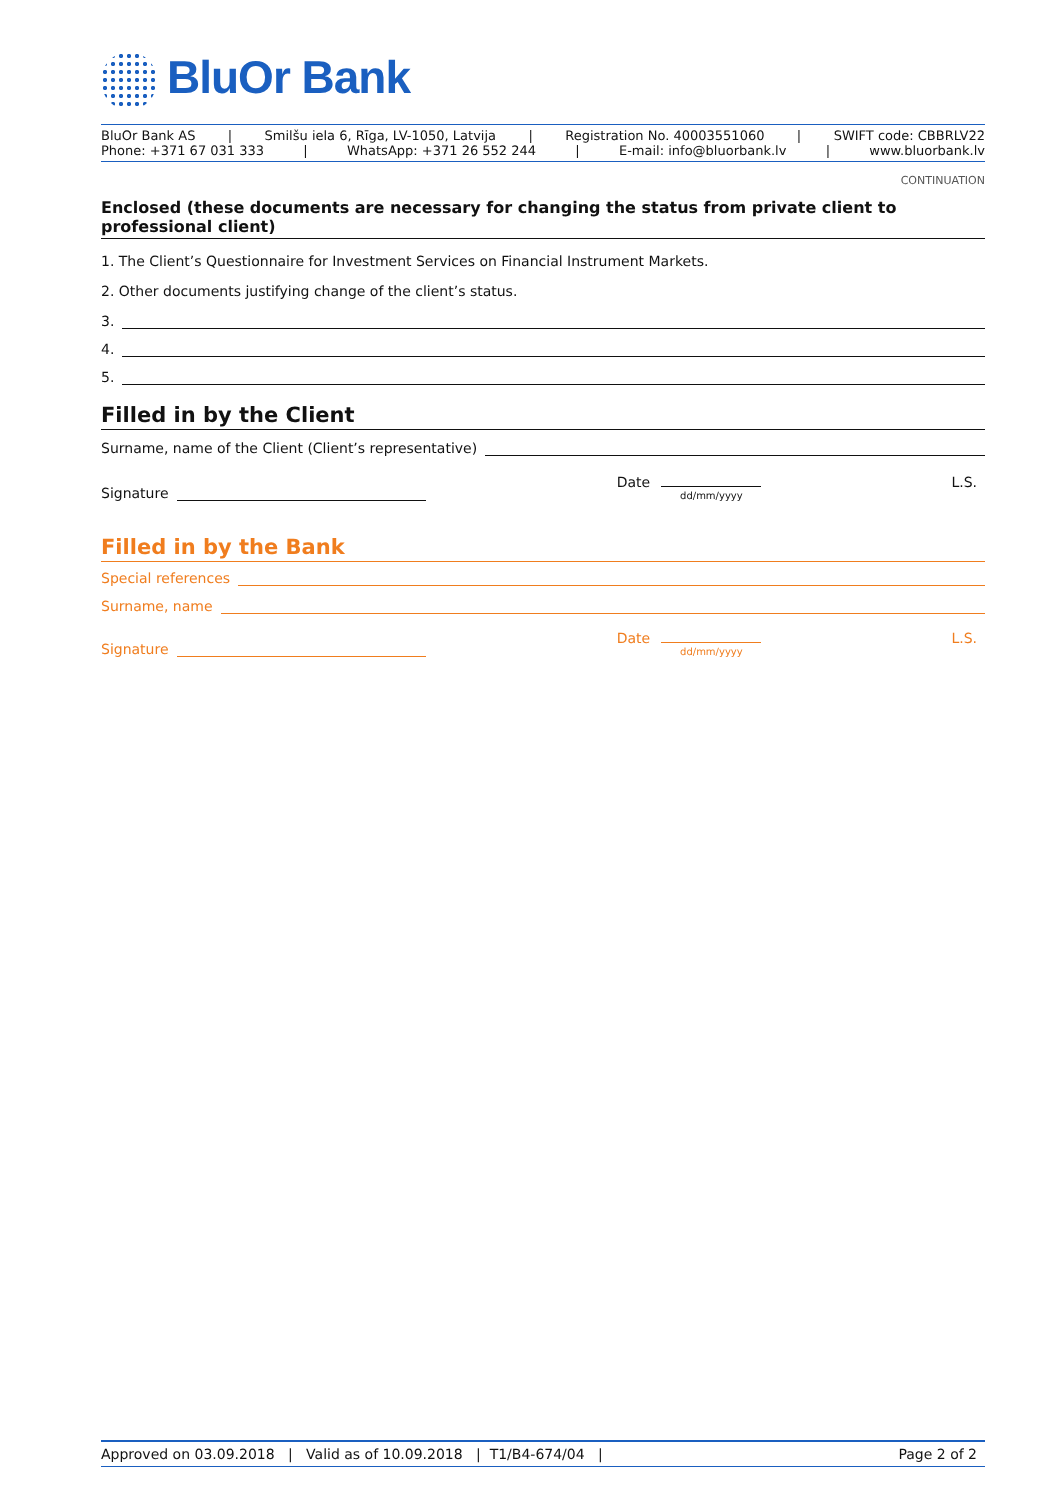BluOr Bank
BluOr Bank AS | Smilšu iela 6, Rīga, LV-1050, Latvija | Registration No. 40003551060 | SWIFT code: CBBRLV22
Phone: +371 67 031 333 | WhatsApp: +371 26 552 244 | E-mail: info@bluorbank.lv | www.bluorbank.lv
CONTINUATION
Enclosed (these documents are necessary for changing the status from private client to professional client)
1. The Client’s Questionnaire for Investment Services on Financial Instrument Markets.
2. Other documents justifying change of the client’s status.
3.
4.
5.
Filled in by the Client
Surname, name of the Client (Client’s representative)
Signature Date
dd/mm/yyyy
L.S.
Filled in by the Bank
Special references
Surname, name
Signature Date
dd/mm/yyyy
L.S.
Approved on 03.09.2018 | Valid as of 10.09.2018 | T1/B4-674/04 | Page 2 of 2